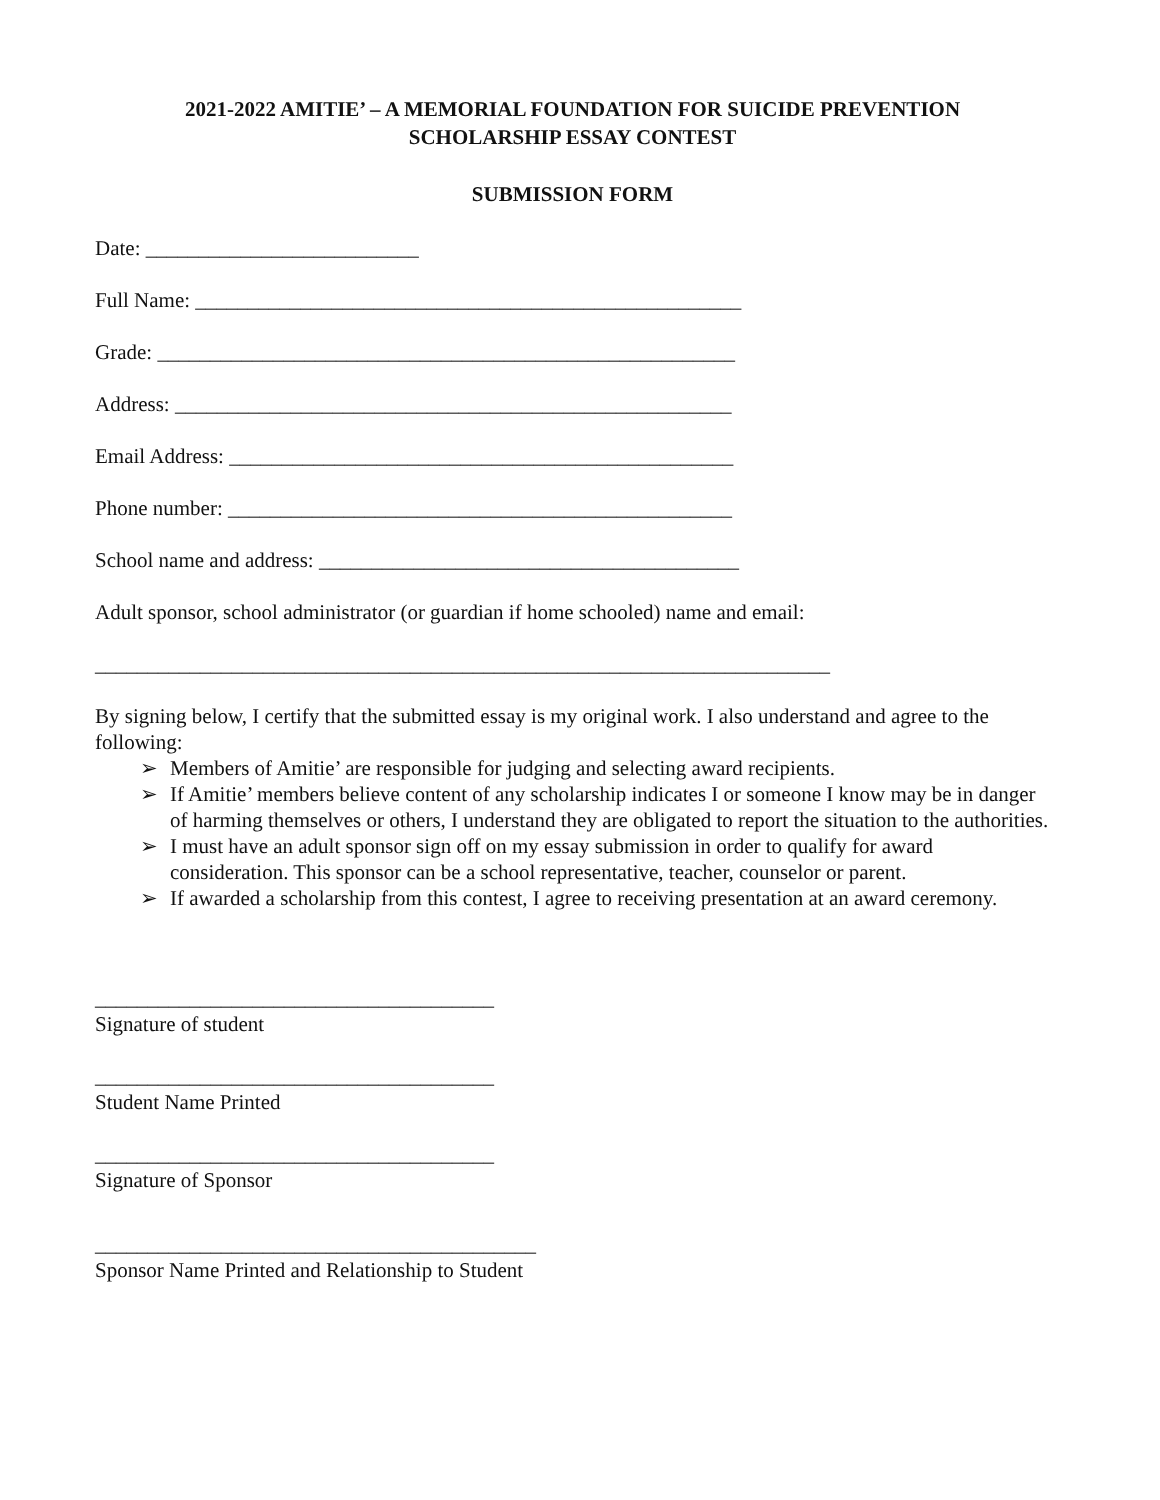2021-2022 AMITIE’ – A MEMORIAL FOUNDATION FOR SUICIDE PREVENTION
SCHOLARSHIP ESSAY CONTEST
SUBMISSION FORM
Date: __________________________
Full Name: ____________________________________________________
Grade: _______________________________________________________
Address: _____________________________________________________
Email Address: ________________________________________________
Phone number: ________________________________________________
School name and address: ________________________________________
Adult sponsor, school administrator (or guardian if home schooled) name and email:
______________________________________________________________________
By signing below, I certify that the submitted essay is my original work. I also understand and agree to the following:
➢ Members of Amitie’ are responsible for judging and selecting award recipients.
➢ If Amitie’ members believe content of any scholarship indicates I or someone I know may be in danger of harming themselves or others, I understand they are obligated to report the situation to the authorities.
➢ I must have an adult sponsor sign off on my essay submission in order to qualify for award consideration. This sponsor can be a school representative, teacher, counselor or parent.
➢ If awarded a scholarship from this contest, I agree to receiving presentation at an award ceremony.
______________________________________
Signature of student
______________________________________
Student Name Printed
______________________________________
Signature of Sponsor
__________________________________________
Sponsor Name Printed and Relationship to Student